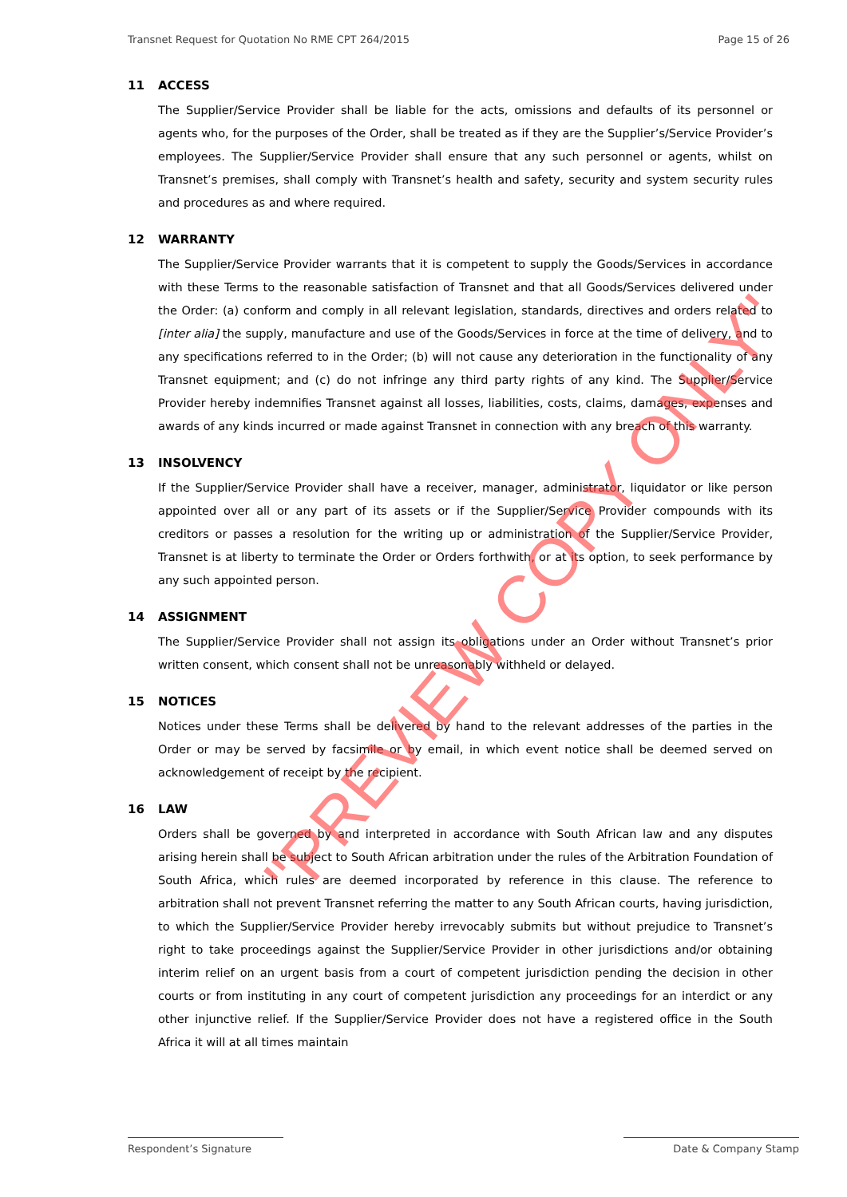Transnet Request for Quotation No RME CPT 264/2015 Page 15 of 26
11 ACCESS
The Supplier/Service Provider shall be liable for the acts, omissions and defaults of its personnel or agents who, for the purposes of the Order, shall be treated as if they are the Supplier’s/Service Provider’s employees. The Supplier/Service Provider shall ensure that any such personnel or agents, whilst on Transnet’s premises, shall comply with Transnet’s health and safety, security and system security rules and procedures as and where required.
12 WARRANTY
The Supplier/Service Provider warrants that it is competent to supply the Goods/Services in accordance with these Terms to the reasonable satisfaction of Transnet and that all Goods/Services delivered under the Order: (a) conform and comply in all relevant legislation, standards, directives and orders related to [inter alia] the supply, manufacture and use of the Goods/Services in force at the time of delivery, and to any specifications referred to in the Order; (b) will not cause any deterioration in the functionality of any Transnet equipment; and (c) do not infringe any third party rights of any kind. The Supplier/Service Provider hereby indemnifies Transnet against all losses, liabilities, costs, claims, damages, expenses and awards of any kinds incurred or made against Transnet in connection with any breach of this warranty.
13 INSOLVENCY
If the Supplier/Service Provider shall have a receiver, manager, administrator, liquidator or like person appointed over all or any part of its assets or if the Supplier/Service Provider compounds with its creditors or passes a resolution for the writing up or administration of the Supplier/Service Provider, Transnet is at liberty to terminate the Order or Orders forthwith, or at its option, to seek performance by any such appointed person.
14 ASSIGNMENT
The Supplier/Service Provider shall not assign its obligations under an Order without Transnet’s prior written consent, which consent shall not be unreasonably withheld or delayed.
15 NOTICES
Notices under these Terms shall be delivered by hand to the relevant addresses of the parties in the Order or may be served by facsimile or by email, in which event notice shall be deemed served on acknowledgement of receipt by the recipient.
16 LAW
Orders shall be governed by and interpreted in accordance with South African law and any disputes arising herein shall be subject to South African arbitration under the rules of the Arbitration Foundation of South Africa, which rules are deemed incorporated by reference in this clause. The reference to arbitration shall not prevent Transnet referring the matter to any South African courts, having jurisdiction, to which the Supplier/Service Provider hereby irrevocably submits but without prejudice to Transnet’s right to take proceedings against the Supplier/Service Provider in other jurisdictions and/or obtaining interim relief on an urgent basis from a court of competent jurisdiction pending the decision in other courts or from instituting in any court of competent jurisdiction any proceedings for an interdict or any other injunctive relief. If the Supplier/Service Provider does not have a registered office in the South Africa it will at all times maintain
"PREVIEW COPY ONLY"
Respondent’s Signature Date & Company Stamp